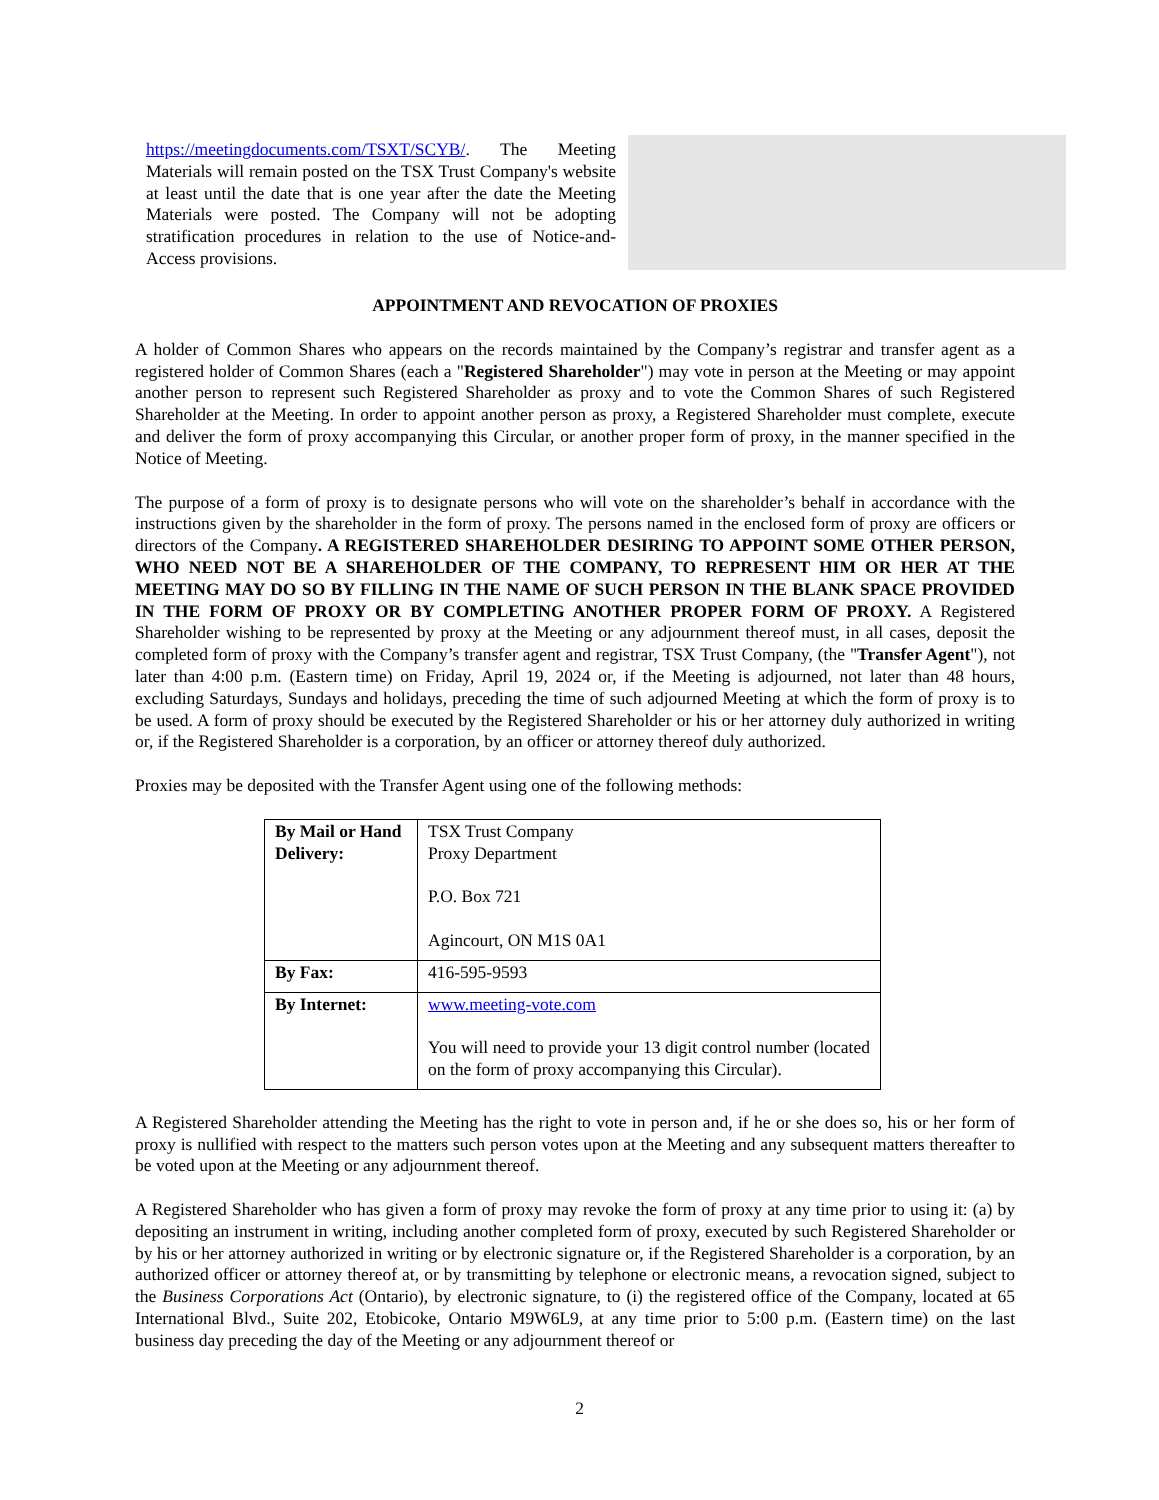https://meetingdocuments.com/TSXT/SCYB/. The Meeting Materials will remain posted on the TSX Trust Company's website at least until the date that is one year after the date the Meeting Materials were posted. The Company will not be adopting stratification procedures in relation to the use of Notice-and-Access provisions.
APPOINTMENT AND REVOCATION OF PROXIES
A holder of Common Shares who appears on the records maintained by the Company’s registrar and transfer agent as a registered holder of Common Shares (each a "Registered Shareholder") may vote in person at the Meeting or may appoint another person to represent such Registered Shareholder as proxy and to vote the Common Shares of such Registered Shareholder at the Meeting. In order to appoint another person as proxy, a Registered Shareholder must complete, execute and deliver the form of proxy accompanying this Circular, or another proper form of proxy, in the manner specified in the Notice of Meeting.
The purpose of a form of proxy is to designate persons who will vote on the shareholder’s behalf in accordance with the instructions given by the shareholder in the form of proxy. The persons named in the enclosed form of proxy are officers or directors of the Company. A REGISTERED SHAREHOLDER DESIRING TO APPOINT SOME OTHER PERSON, WHO NEED NOT BE A SHAREHOLDER OF THE COMPANY, TO REPRESENT HIM OR HER AT THE MEETING MAY DO SO BY FILLING IN THE NAME OF SUCH PERSON IN THE BLANK SPACE PROVIDED IN THE FORM OF PROXY OR BY COMPLETING ANOTHER PROPER FORM OF PROXY. A Registered Shareholder wishing to be represented by proxy at the Meeting or any adjournment thereof must, in all cases, deposit the completed form of proxy with the Company’s transfer agent and registrar, TSX Trust Company, (the "Transfer Agent"), not later than 4:00 p.m. (Eastern time) on Friday, April 19, 2024 or, if the Meeting is adjourned, not later than 48 hours, excluding Saturdays, Sundays and holidays, preceding the time of such adjourned Meeting at which the form of proxy is to be used. A form of proxy should be executed by the Registered Shareholder or his or her attorney duly authorized in writing or, if the Registered Shareholder is a corporation, by an officer or attorney thereof duly authorized.
Proxies may be deposited with the Transfer Agent using one of the following methods:
| By Mail or Hand Delivery: | TSX Trust Company Proxy Department P.O. Box 721 Agincourt, ON M1S 0A1 |
| By Fax: | 416-595-9593 |
| By Internet: | www.meeting-vote.com You will need to provide your 13 digit control number (located on the form of proxy accompanying this Circular). |
A Registered Shareholder attending the Meeting has the right to vote in person and, if he or she does so, his or her form of proxy is nullified with respect to the matters such person votes upon at the Meeting and any subsequent matters thereafter to be voted upon at the Meeting or any adjournment thereof.
A Registered Shareholder who has given a form of proxy may revoke the form of proxy at any time prior to using it: (a) by depositing an instrument in writing, including another completed form of proxy, executed by such Registered Shareholder or by his or her attorney authorized in writing or by electronic signature or, if the Registered Shareholder is a corporation, by an authorized officer or attorney thereof at, or by transmitting by telephone or electronic means, a revocation signed, subject to the Business Corporations Act (Ontario), by electronic signature, to (i) the registered office of the Company, located at 65 International Blvd., Suite 202, Etobicoke, Ontario M9W6L9, at any time prior to 5:00 p.m. (Eastern time) on the last business day preceding the day of the Meeting or any adjournment thereof or
2